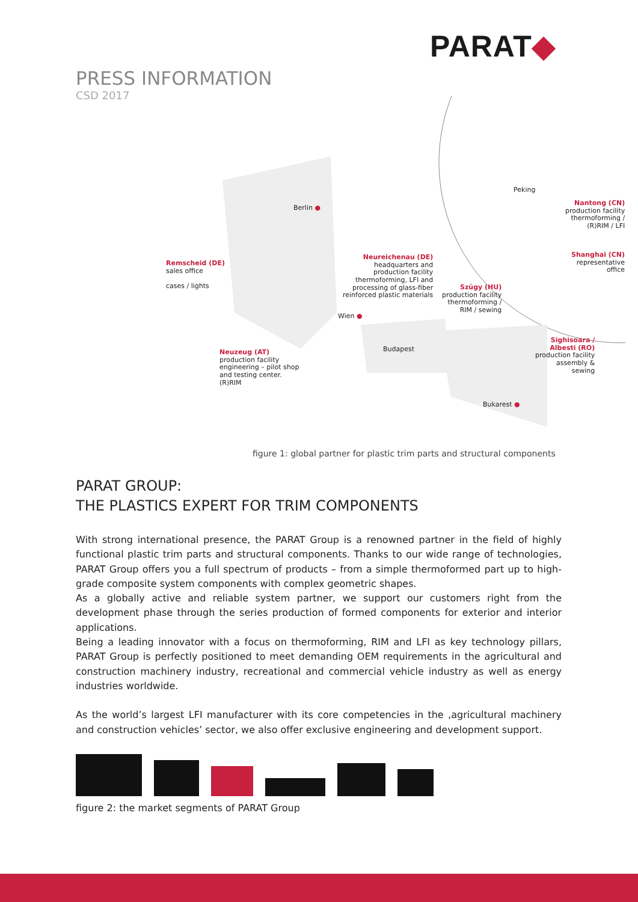PARAT◆
PRESS INFORMATION
CSD 2017
Berlin ●
Remscheid (DE)
sales office
cases / lights
Neureichenau (DE)
headquarters and
production facility
thermoforming, LFI and
processing of glass-fiber
reinforced plastic materials
Wien ●
Neuzeug (AT)
production facility
engineering – pilot shop
and testing center.
(R)RIM
Szügy (HU)
production facility
thermoforming /
RIM / sewing
Budapest
Sighisoara /
Albesti (RO)
production facility
assembly &
sewing
Bukarest ●
Peking
Nantong (CN)
production facility
thermoforming /
(R)RIM / LFI
Shanghai (CN)
representative
office
figure 1: global partner for plastic trim parts and structural components
PARAT GROUP:
THE PLASTICS EXPERT FOR TRIM COMPONENTS
With strong international presence, the PARAT Group is a renowned partner in the field of highly functional plastic trim parts and structural components. Thanks to our wide range of technologies, PARAT Group offers you a full spectrum of products – from a simple thermoformed part up to high-grade composite system components with complex geometric shapes.
As a globally active and reliable system partner, we support our customers right from the development phase through the series production of formed components for exterior and interior applications.
Being a leading innovator with a focus on thermoforming, RIM and LFI as key technology pillars, PARAT Group is perfectly positioned to meet demanding OEM requirements in the agricultural and construction machinery industry, recreational and commercial vehicle industry as well as energy industries worldwide.
As the world’s largest LFI manufacturer with its core competencies in the ‚agricultural machinery and construction vehicles’ sector, we also offer exclusive engineering and development support.
figure 2: the market segments of PARAT Group